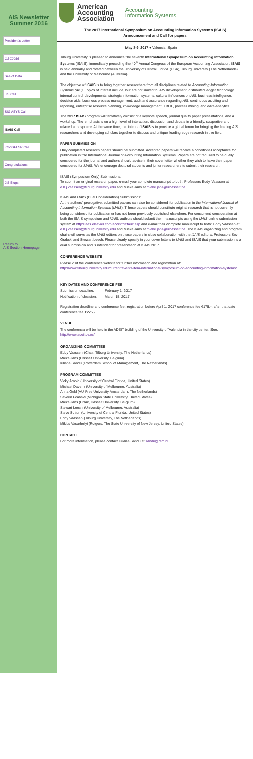AIS Newsletter
Summer 2016
President's Letter
JISC2016
Sea of Data
JIS Call
SIG ASYS Call
ISAIS Call
iConGFESR Call
Congratulations!
JIS Blogs
Return to
AIS Section Homepage
American
Accounting
Association
Accounting
Information Systems
The 2017 International Symposium on Accounting Information Systems (ISAIS)
Announcement and Call for papers
May 8-9, 2017 ● Valencia, Spain
Tilburg University is pleased to announce the seventh International Symposium on Accounting Information Systems (ISAIS), immediately preceding the 40<sup>th</sup> Annual Congress of the European Accounting Association. ISAIS is held annually and rotated between the University of Central Florida (USA), Tilburg University (The Netherlands) and the University of Melbourne (Australia).
The objective of ISAIS is to bring together researchers from all disciplines related to Accounting Information Systems (AIS). Topics of interest include, but are not limited to: AIS development, distributed ledger technology, internal control developments, strategic information systems, cultural influences on AIS, business intelligence, decision aids, business process management, audit and assurance regarding AIS, continuous auditing and reporting, enterprise resource planning, knowledge management, XBRL, process mining, and data-analytics.
The 2017 ISAIS program will tentatively consist of a keynote speech, journal quality paper presentations, and a workshop. The emphasis is on a high level of interaction, discussion and debate in a friendly, supportive and relaxed atmosphere. At the same time, the intent of ISAIS is to provide a global forum for bringing the leading AIS researchers and developing scholars together to discuss and critique leading edge research in the field.
PAPER SUBMISSION
Only completed research papers should be submitted. Accepted papers will receive a conditional acceptance for publication in the International Journal of Accounting Information Systems. Papers are not required to be dually considered for the journal and authors should advise in their cover letter whether they wish to have their paper considered for IJAIS. We encourage doctoral students and junior researchers to submit their research.
ISAIS (Symposium Only) Submissions:
To submit an original research paper, e-mail your complete manuscript to both: Professors Eddy Vaassen at e.h.j.vaassen@tilburguniversity.edu and Mieke Jans at mieke.jans@uhasselt.be.
ISAIS and IJAIS (Dual Consideration) Submissions:
At the authors' prerogative, submitted papers can also be considered for publication in the International Journal of Accounting Information Systems (IJAIS). T hese papers should constitute original research that is not currently being considered for publication or has not been previously published elsewhere. For concurrent consideration at both the ISAIS symposium and IJAIS, authors should submit their manuscripts using the IJAIS online submission system at http://ees.elsevier.com/accinf/default.asp and e-mail their complete manuscript to both: Eddy Vaassen at e.h.j.vaassen@tilburguniversity.edu and Mieke Jans at mieke.jans@uhasselt.be. The ISAIS organizing and program chairs will serve as the IJAIS editors on these papers in close collaboration with the IJAIS editors, Professors Sev Grabski and Stewart Leech. Please clearly specify in your cover letters to IJAIS and ISAIS that your submission is a dual submission and is intended for presentation at ISAIS 2017.
CONFERENCE WEBSITE
Please visit the conference website for further information and registration at: http://www.tilburguniversity.edu/current/events/item-international-symposium-on-accounting-information-systems/
KEY DATES AND CONFERENCE FEE
| Submission deadline: | February 1, 2017 |
| Notification of decision: | March 15, 2017 |
Registration deadline and conference fee: registration before April 1, 2017 conference fee €175,-, after that date conference fee €225,-
VENUE
The conference will be held in the ADEIT building of the University of Valencia in the city center. See: http://www.adeituv.es/
ORGANIZING COMMITTEE
Eddy Vaassen (Chair, Tilburg University, The Netherlands)
Mieke Jans (Hasselt University, Belgium)
Iuliana Sandu (Rotterdam School of Management, The Netherlands)
PROGRAM COMMITTEE
Vicky Arnold (University of Central Florida, United States)
Michael Davern (University of Melbourne, Australia)
Anna Gold (VU Free University Amsterdam, The Netherlands)
Severin Grabski (Michigan State University, United States)
Mieke Jans (Chair, Hasselt University, Belgium)
Stewart Leech (University of Melbourne, Australia)
Steve Sutton (University of Central Florida, United States)
Eddy Vaassen (Tilburg University, The Netherlands)
Miklos Vasarhelyi (Rutgers, The State University of New Jersey, United States)
CONTACT
For more information, please contact Iuliana Sandu at sandu@rsm.nl.